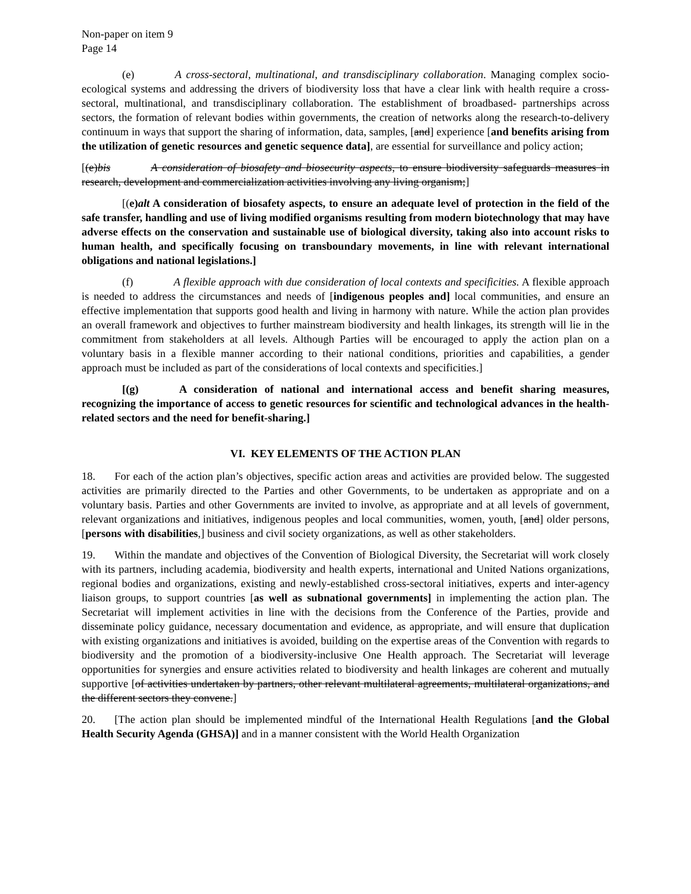Non-paper on item 9
Page 14
(e) A cross-sectoral, multinational, and transdisciplinary collaboration. Managing complex socio-ecological systems and addressing the drivers of biodiversity loss that have a clear link with health require a cross-sectoral, multinational, and transdisciplinary collaboration. The establishment of broadbased- partnerships across sectors, the formation of relevant bodies within governments, the creation of networks along the research-to-delivery continuum in ways that support the sharing of information, data, samples, [and] experience [and benefits arising from the utilization of genetic resources and genetic sequence data], are essential for surveillance and policy action;
[(e)bis A consideration of biosafety and biosecurity aspects, to ensure biodiversity safeguards measures in research, development and commercialization activities involving any living organism;]
[(e)alt A consideration of biosafety aspects, to ensure an adequate level of protection in the field of the safe transfer, handling and use of living modified organisms resulting from modern biotechnology that may have adverse effects on the conservation and sustainable use of biological diversity, taking also into account risks to human health, and specifically focusing on transboundary movements, in line with relevant international obligations and national legislations.]
(f) A flexible approach with due consideration of local contexts and specificities. A flexible approach is needed to address the circumstances and needs of [indigenous peoples and] local communities, and ensure an effective implementation that supports good health and living in harmony with nature. While the action plan provides an overall framework and objectives to further mainstream biodiversity and health linkages, its strength will lie in the commitment from stakeholders at all levels. Although Parties will be encouraged to apply the action plan on a voluntary basis in a flexible manner according to their national conditions, priorities and capabilities, a gender approach must be included as part of the considerations of local contexts and specificities.]
[(g) A consideration of national and international access and benefit sharing measures, recognizing the importance of access to genetic resources for scientific and technological advances in the health-related sectors and the need for benefit-sharing.]
VI. KEY ELEMENTS OF THE ACTION PLAN
18. For each of the action plan’s objectives, specific action areas and activities are provided below. The suggested activities are primarily directed to the Parties and other Governments, to be undertaken as appropriate and on a voluntary basis. Parties and other Governments are invited to involve, as appropriate and at all levels of government, relevant organizations and initiatives, indigenous peoples and local communities, women, youth, [and] older persons, [persons with disabilities,] business and civil society organizations, as well as other stakeholders.
19. Within the mandate and objectives of the Convention of Biological Diversity, the Secretariat will work closely with its partners, including academia, biodiversity and health experts, international and United Nations organizations, regional bodies and organizations, existing and newly-established cross-sectoral initiatives, experts and inter-agency liaison groups, to support countries [as well as subnational governments] in implementing the action plan. The Secretariat will implement activities in line with the decisions from the Conference of the Parties, provide and disseminate policy guidance, necessary documentation and evidence, as appropriate, and will ensure that duplication with existing organizations and initiatives is avoided, building on the expertise areas of the Convention with regards to biodiversity and the promotion of a biodiversity-inclusive One Health approach. The Secretariat will leverage opportunities for synergies and ensure activities related to biodiversity and health linkages are coherent and mutually supportive [of activities undertaken by partners, other relevant multilateral agreements, multilateral organizations, and the different sectors they convene.]
20. [The action plan should be implemented mindful of the International Health Regulations [and the Global Health Security Agenda (GHSA)] and in a manner consistent with the World Health Organization